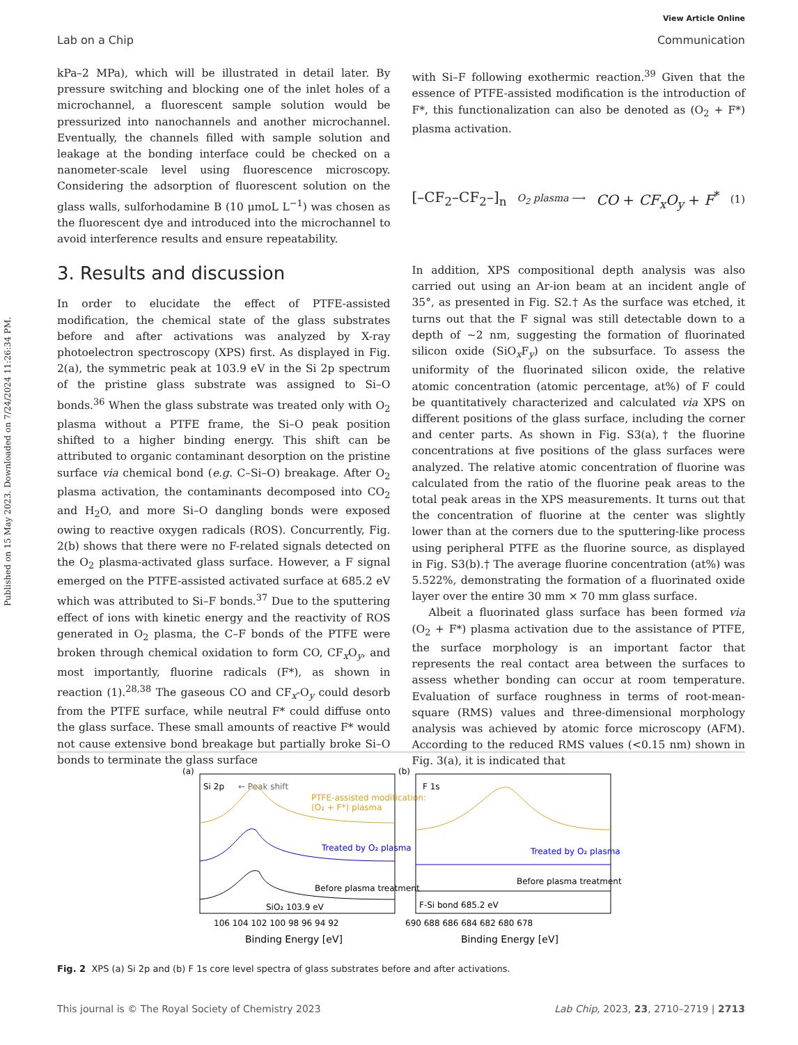Published on 15 May 2023. Downloaded on 7/24/2024 11:26:34 PM.
View Article Online
Lab on a Chip Communication
kPa–2 MPa), which will be illustrated in detail later. By pressure switching and blocking one of the inlet holes of a microchannel, a fluorescent sample solution would be pressurized into nanochannels and another microchannel. Eventually, the channels filled with sample solution and leakage at the bonding interface could be checked on a nanometer-scale level using fluorescence microscopy. Considering the adsorption of fluorescent solution on the glass walls, sulforhodamine B (10 μmoL L<sup>−1</sup>) was chosen as the fluorescent dye and introduced into the microchannel to avoid interference results and ensure repeatability.
3. Results and discussion
In order to elucidate the effect of PTFE-assisted modification, the chemical state of the glass substrates before and after activations was analyzed by X-ray photoelectron spectroscopy (XPS) first. As displayed in Fig. 2(a), the symmetric peak at 103.9 eV in the Si 2p spectrum of the pristine glass substrate was assigned to Si–O bonds.<sup>36</sup> When the glass substrate was treated only with O<sub>2</sub> plasma without a PTFE frame, the Si–O peak position shifted to a higher binding energy. This shift can be attributed to organic contaminant desorption on the pristine surface via chemical bond (e.g. C–Si–O) breakage. After O<sub>2</sub> plasma activation, the contaminants decomposed into CO<sub>2</sub> and H<sub>2</sub>O, and more Si–O dangling bonds were exposed owing to reactive oxygen radicals (ROS). Concurrently, Fig. 2(b) shows that there were no F-related signals detected on the O<sub>2</sub> plasma-activated glass surface. However, a F signal emerged on the PTFE-assisted activated surface at 685.2 eV which was attributed to Si–F bonds.<sup>37</sup> Due to the sputtering effect of ions with kinetic energy and the reactivity of ROS generated in O<sub>2</sub> plasma, the C–F bonds of the PTFE were broken through chemical oxidation to form CO, CF<sub>x</sub>O<sub>y</sub>, and most importantly, fluorine radicals (F*), as shown in reaction (1).<sup>28,38</sup> The gaseous CO and CF<sub>x</sub>-O<sub>y</sub> could desorb from the PTFE surface, while neutral F* could diffuse onto the glass surface. These small amounts of reactive F* would not cause extensive bond breakage but partially broke Si–O bonds to terminate the glass surface
with Si–F following exothermic reaction.<sup>39</sup> Given that the essence of PTFE-assisted modification is the introduction of F*, this functionalization can also be denoted as (O<sub>2</sub> + F*) plasma activation.
[–CF<sub>2</sub>–CF<sub>2</sub>–]<sub>n</sub> O<sub>2</sub> plasma ⟶ CO + CF<sub>x</sub>O<sub>y</sub> + F<sup>*</sup> (1)
In addition, XPS compositional depth analysis was also carried out using an Ar-ion beam at an incident angle of 35°, as presented in Fig. S2.† As the surface was etched, it turns out that the F signal was still detectable down to a depth of ∼2 nm, suggesting the formation of fluorinated silicon oxide (SiO<sub>x</sub>F<sub>y</sub>) on the subsurface. To assess the uniformity of the fluorinated silicon oxide, the relative atomic concentration (atomic percentage, at%) of F could be quantitatively characterized and calculated via XPS on different positions of the glass surface, including the corner and center parts. As shown in Fig. S3(a),† the fluorine concentrations at five positions of the glass surfaces were analyzed. The relative atomic concentration of fluorine was calculated from the ratio of the fluorine peak areas to the total peak areas in the XPS measurements. It turns out that the concentration of fluorine at the center was slightly lower than at the corners due to the sputtering-like process using peripheral PTFE as the fluorine source, as displayed in Fig. S3(b).† The average fluorine concentration (at%) was 5.522%, demonstrating the formation of a fluorinated oxide layer over the entire 30 mm × 70 mm glass surface.
Albeit a fluorinated glass surface has been formed via (O<sub>2</sub> + F*) plasma activation due to the assistance of PTFE, the surface morphology is an important factor that represents the real contact area between the surfaces to assess whether bonding can occur at room temperature. Evaluation of surface roughness in terms of root-mean-square (RMS) values and three-dimensional morphology analysis was achieved by atomic force microscopy (AFM). According to the reduced RMS values (<0.15 nm) shown in Fig. 3(a), it is indicated that
(a)
Si 2p
← Peak shift
PTFE-assisted modification:
(O₂ + F*) plasma
Treated by O₂ plasma
Before plasma treatment
SiO₂ 103.9 eV
106 104 102 100 98 96 94 92
Binding Energy [eV]
(b)
F 1s
Treated by O₂ plasma
Before plasma treatment
F-Si bond 685.2 eV
690 688 686 684 682 680 678
Binding Energy [eV]
Fig. 2 XPS (a) Si 2p and (b) F 1s core level spectra of glass substrates before and after activations.
This journal is © The Royal Society of Chemistry 2023 Lab Chip, 2023, 23, 2710–2719 | 2713